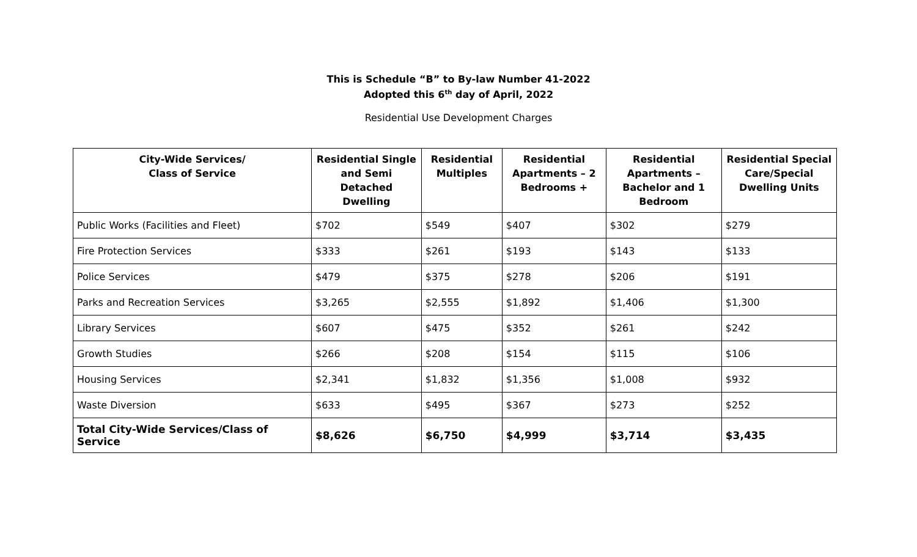This is Schedule “B” to By-law Number 41-2022
Adopted this 6<sup>th</sup> day of April, 2022
Residential Use Development Charges
| City-Wide Services/ Class of Service | Residential Single and Semi Detached Dwelling | Residential Multiples | Residential Apartments – 2 Bedrooms + | Residential Apartments – Bachelor and 1 Bedroom | Residential Special Care/Special Dwelling Units |
| --- | --- | --- | --- | --- | --- |
| Public Works (Facilities and Fleet) | $702 | $549 | $407 | $302 | $279 |
| Fire Protection Services | $333 | $261 | $193 | $143 | $133 |
| Police Services | $479 | $375 | $278 | $206 | $191 |
| Parks and Recreation Services | $3,265 | $2,555 | $1,892 | $1,406 | $1,300 |
| Library Services | $607 | $475 | $352 | $261 | $242 |
| Growth Studies | $266 | $208 | $154 | $115 | $106 |
| Housing Services | $2,341 | $1,832 | $1,356 | $1,008 | $932 |
| Waste Diversion | $633 | $495 | $367 | $273 | $252 |
| Total City-Wide Services/Class of Service | $8,626 | $6,750 | $4,999 | $3,714 | $3,435 |